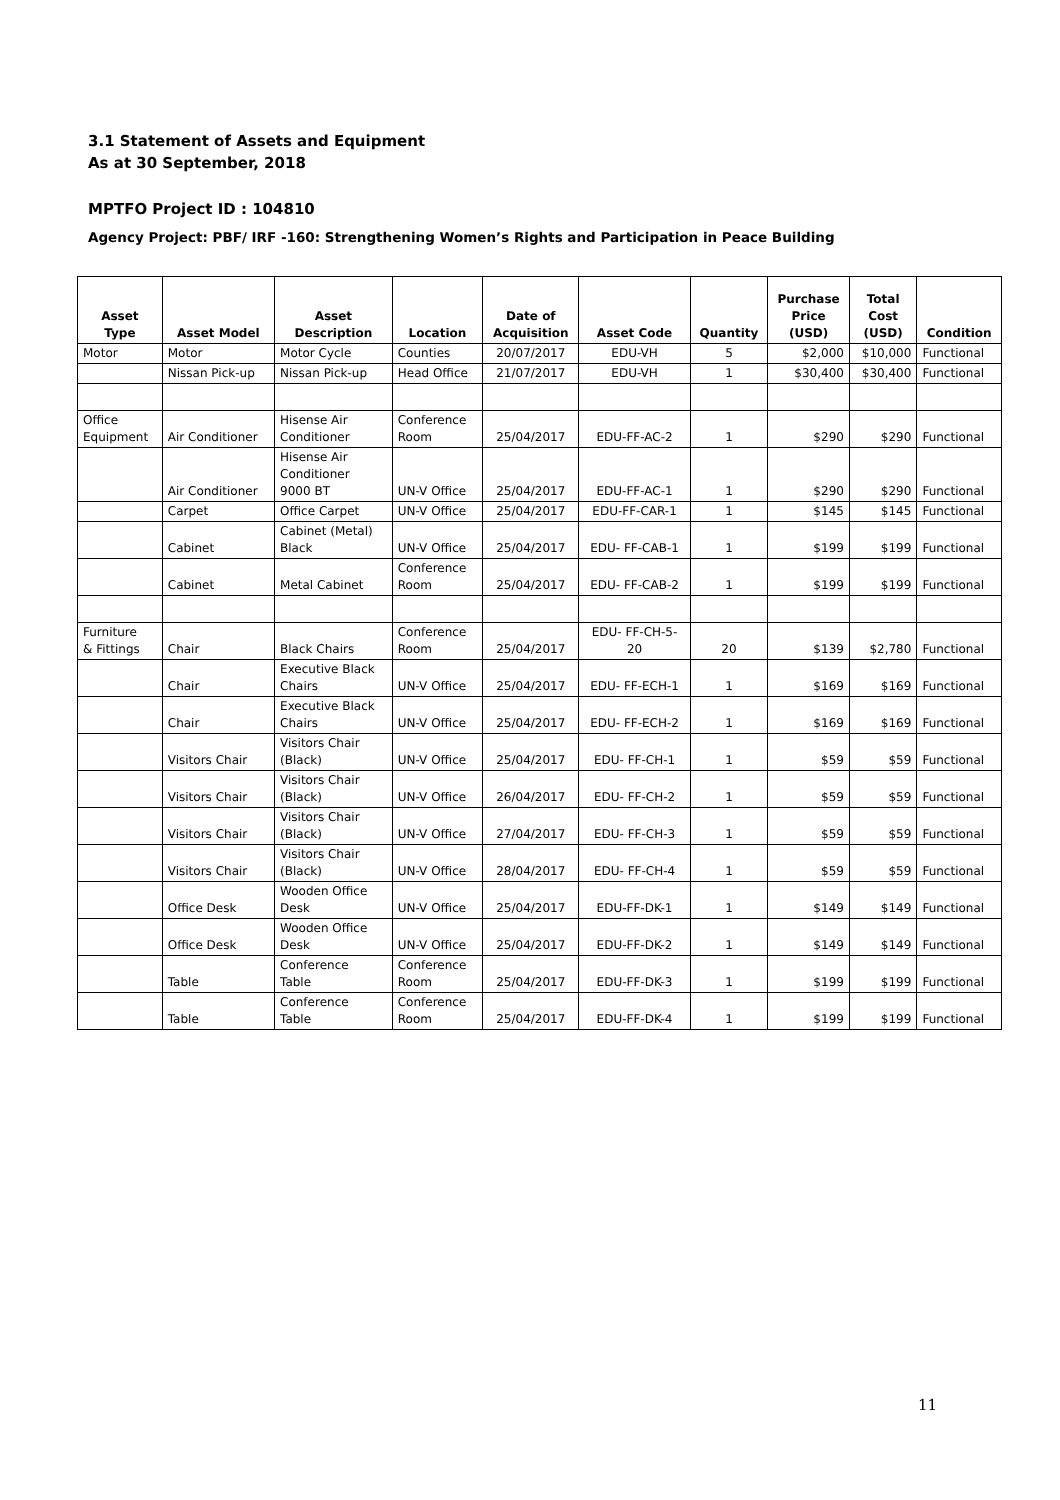3.1 Statement of Assets and Equipment
As at 30 September, 2018
MPTFO Project ID : 104810
Agency Project: PBF/ IRF -160: Strengthening Women’s Rights and Participation in Peace Building
| Asset Type | Asset Model | Asset Description | Location | Date of Acquisition | Asset Code | Quantity | Purchase Price (USD) | Total Cost (USD) | Condition |
| --- | --- | --- | --- | --- | --- | --- | --- | --- | --- |
| Motor | Motor | Motor Cycle | Counties | 20/07/2017 | EDU-VH | 5 | $2,000 | $10,000 | Functional |
| | Nissan Pick-up | Nissan Pick-up | Head Office | 21/07/2017 | EDU-VH | 1 | $30,400 | $30,400 | Functional |
| Office Equipment | Air Conditioner | Hisense Air Conditioner | Conference Room | 25/04/2017 | EDU-FF-AC-2 | 1 | $290 | $290 | Functional |
| | Air Conditioner | Hisense Air Conditioner 9000 BT | UN-V Office | 25/04/2017 | EDU-FF-AC-1 | 1 | $290 | $290 | Functional |
| | Carpet | Office Carpet | UN-V Office | 25/04/2017 | EDU-FF-CAR-1 | 1 | $145 | $145 | Functional |
| | Cabinet | Cabinet (Metal) Black | UN-V Office | 25/04/2017 | EDU- FF-CAB-1 | 1 | $199 | $199 | Functional |
| | Cabinet | Metal Cabinet | Conference Room | 25/04/2017 | EDU- FF-CAB-2 | 1 | $199 | $199 | Functional |
| Furniture & Fittings | Chair | Black Chairs | Conference Room | 25/04/2017 | EDU- FF-CH-5- 20 | 20 | $139 | $2,780 | Functional |
| | Chair | Executive Black Chairs | UN-V Office | 25/04/2017 | EDU- FF-ECH-1 | 1 | $169 | $169 | Functional |
| | Chair | Executive Black Chairs | UN-V Office | 25/04/2017 | EDU- FF-ECH-2 | 1 | $169 | $169 | Functional |
| | Visitors Chair | Visitors Chair (Black) | UN-V Office | 25/04/2017 | EDU- FF-CH-1 | 1 | $59 | $59 | Functional |
| | Visitors Chair | Visitors Chair (Black) | UN-V Office | 26/04/2017 | EDU- FF-CH-2 | 1 | $59 | $59 | Functional |
| | Visitors Chair | Visitors Chair (Black) | UN-V Office | 27/04/2017 | EDU- FF-CH-3 | 1 | $59 | $59 | Functional |
| | Visitors Chair | Visitors Chair (Black) | UN-V Office | 28/04/2017 | EDU- FF-CH-4 | 1 | $59 | $59 | Functional |
| | Office Desk | Wooden Office Desk | UN-V Office | 25/04/2017 | EDU-FF-DK-1 | 1 | $149 | $149 | Functional |
| | Office Desk | Wooden Office Desk | UN-V Office | 25/04/2017 | EDU-FF-DK-2 | 1 | $149 | $149 | Functional |
| | Table | Conference Table | Conference Room | 25/04/2017 | EDU-FF-DK-3 | 1 | $199 | $199 | Functional |
| | Table | Conference Table | Conference Room | 25/04/2017 | EDU-FF-DK-4 | 1 | $199 | $199 | Functional |
11